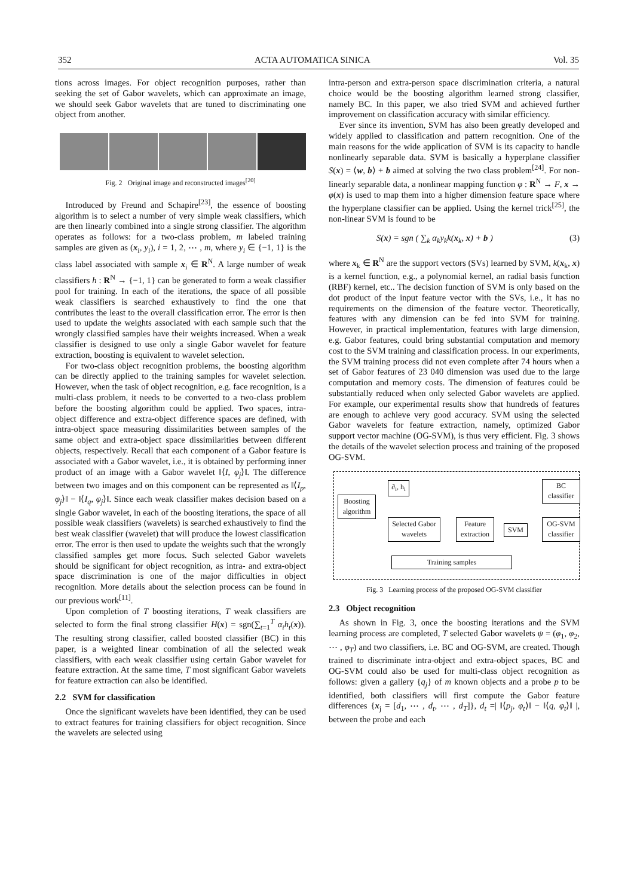352 ACTA AUTOMATICA SINICA Vol. 35
tions across images. For object recognition purposes, rather than seeking the set of Gabor wavelets, which can approximate an image, we should seek Gabor wavelets that are tuned to discriminating one object from another.
Fig. 2 Original image and reconstructed images<sup>[20]</sup>
Introduced by Freund and Schapire<sup>[23]</sup>, the essence of boosting algorithm is to select a number of very simple weak classifiers, which are then linearly combined into a single strong classifier. The algorithm operates as follows: for a two-class problem, m labeled training samples are given as (x<sub>i</sub>, y<sub>i</sub>), i = 1, 2, ⋯ , m, where y<sub>i</sub> ∈ {−1, 1} is the class label associated with sample x<sub>i</sub> ∈ R<sup>N</sup>. A large number of weak classifiers h : R<sup>N</sup> → {−1, 1} can be generated to form a weak classifier pool for training. In each of the iterations, the space of all possible weak classifiers is searched exhaustively to find the one that contributes the least to the overall classification error. The error is then used to update the weights associated with each sample such that the wrongly classified samples have their weights increased. When a weak classifier is designed to use only a single Gabor wavelet for feature extraction, boosting is equivalent to wavelet selection.
For two-class object recognition problems, the boosting algorithm can be directly applied to the training samples for wavelet selection. However, when the task of object recognition, e.g. face recognition, is a multi-class problem, it needs to be converted to a two-class problem before the boosting algorithm could be applied. Two spaces, intra-object difference and extra-object difference spaces are defined, with intra-object space measuring dissimilarities between samples of the same object and extra-object space dissimilarities between different objects, respectively. Recall that each component of a Gabor feature is associated with a Gabor wavelet, i.e., it is obtained by performing inner product of an image with a Gabor wavelet ‖⟨I, φ<sub>j</sub>⟩‖. The difference between two images and on this component can be represented as ‖⟨I<sub>p</sub>, φ<sub>j</sub>⟩‖ − ‖⟨I<sub>q</sub>, φ<sub>j</sub>⟩‖. Since each weak classifier makes decision based on a single Gabor wavelet, in each of the boosting iterations, the space of all possible weak classifiers (wavelets) is searched exhaustively to find the best weak classifier (wavelet) that will produce the lowest classification error. The error is then used to update the weights such that the wrongly classified samples get more focus. Such selected Gabor wavelets should be significant for object recognition, as intra- and extra-object space discrimination is one of the major difficulties in object recognition. More details about the selection process can be found in our previous work<sup>[11]</sup>.
Upon completion of T boosting iterations, T weak classifiers are selected to form the final strong classifier H(x) = sgn(∑<sub>t=1</sub><sup>T</sup> α<sub>i</sub>h<sub>t</sub>(x)). The resulting strong classifier, called boosted classifier (BC) in this paper, is a weighted linear combination of all the selected weak classifiers, with each weak classifier using certain Gabor wavelet for feature extraction. At the same time, T most significant Gabor wavelets for feature extraction can also be identified.
2.2 SVM for classification
Once the significant wavelets have been identified, they can be used to extract features for training classifiers for object recognition. Since the wavelets are selected using
intra-person and extra-person space discrimination criteria, a natural choice would be the boosting algorithm learned strong classifier, namely BC. In this paper, we also tried SVM and achieved further improvement on classification accuracy with similar efficiency.
Ever since its invention, SVM has also been greatly developed and widely applied to classification and pattern recognition. One of the main reasons for the wide application of SVM is its capacity to handle nonlinearly separable data. SVM is basically a hyperplane classifier S(x) = ⟨w, b⟩ + b aimed at solving the two class problem<sup>[24]</sup>. For non-linearly separable data, a nonlinear mapping function φ : R<sup>N</sup> → F, x → φ(x) is used to map them into a higher dimension feature space where the hyperplane classifier can be applied. Using the kernel trick<sup>[25]</sup>, the non-linear SVM is found to be
S(x) = sgn ( ∑<sub>k</sub> α<sub>k</sub>y<sub>k</sub>k(x<sub>k</sub>, x) + b ) (3)
where x<sub>k</sub> ∈ R<sup>N</sup> are the support vectors (SVs) learned by SVM, k(x<sub>k</sub>, x) is a kernel function, e.g., a polynomial kernel, an radial basis function (RBF) kernel, etc.. The decision function of SVM is only based on the dot product of the input feature vector with the SVs, i.e., it has no requirements on the dimension of the feature vector. Theoretically, features with any dimension can be fed into SVM for training. However, in practical implementation, features with large dimension, e.g. Gabor features, could bring substantial computation and memory cost to the SVM training and classification process. In our experiments, the SVM training process did not even complete after 74 hours when a set of Gabor features of 23 040 dimension was used due to the large computation and memory costs. The dimension of features could be substantially reduced when only selected Gabor wavelets are applied. For example, our experimental results show that hundreds of features are enough to achieve very good accuracy. SVM using the selected Gabor wavelets for feature extraction, namely, optimized Gabor support vector machine (OG-SVM), is thus very efficient. Fig. 3 shows the details of the wavelet selection process and training of the proposed OG-SVM.
Boosting algorithm
∂<sub>i</sub>, h<sub>i</sub>
BC classifier
Selected Gabor wavelets
Feature extraction
SVM
OG-SVM classifier
Training samples
Fig. 3 Learning process of the proposed OG-SVM classifier
2.3 Object recognition
As shown in Fig. 3, once the boosting iterations and the SVM learning process are completed, T selected Gabor wavelets ψ = (φ<sub>1</sub>, φ<sub>2</sub>, ⋯ , φ<sub>T</sub>) and two classifiers, i.e. BC and OG-SVM, are created. Though trained to discriminate intra-object and extra-object spaces, BC and OG-SVM could also be used for multi-class object recognition as follows: given a gallery {q<sub>j</sub>} of m known objects and a probe p to be identified, both classifiers will first compute the Gabor feature differences {x<sub>j</sub> = [d<sub>1</sub>, ⋯ , d<sub>t</sub>, ⋯ , d<sub>T</sub>]}, d<sub>t</sub> =| ‖⟨p<sub>j</sub>, φ<sub>t</sub>⟩‖ − ‖⟨q, φ<sub>t</sub>⟩‖ |, between the probe and each